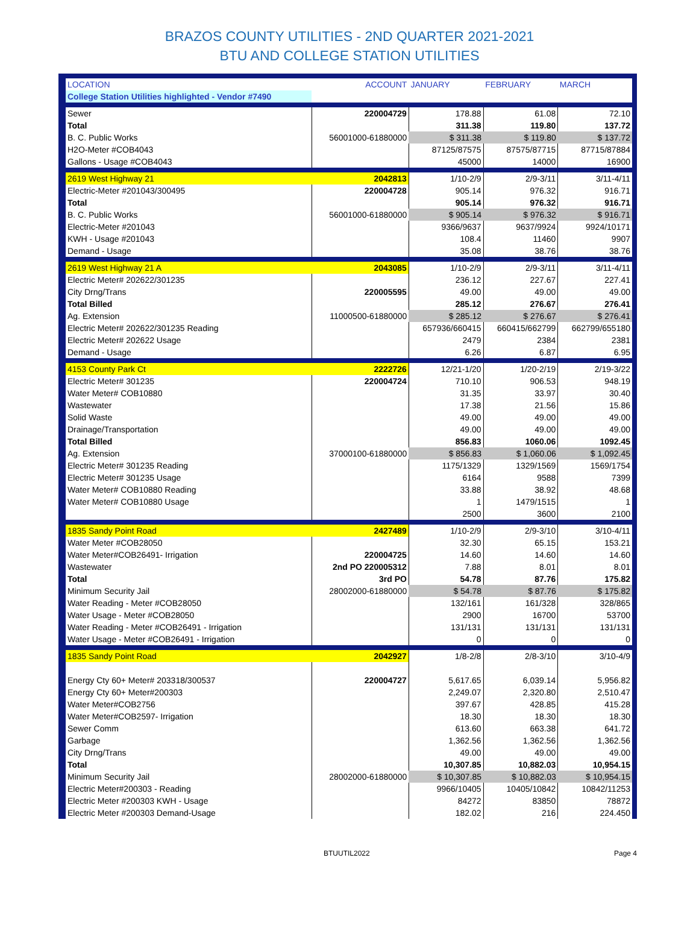BRAZOS COUNTY UTILITIES - 2ND QUARTER 2021-2021
BTU AND COLLEGE STATION UTILITIES
| LOCATION | ACCOUNT | JANUARY | FEBRUARY | MARCH |
| --- | --- | --- | --- | --- |
| College Station Utilities highlighted - Vendor #7490 | | | | |
| Sewer | 220004729 | 178.88 | 61.08 | 72.10 |
| Total | | 311.38 | 119.80 | 137.72 |
| B. C. Public Works | 56001000-61880000 | $ 311.38 | $ 119.80 | $ 137.72 |
| H2O-Meter #COB4043 | | 87125/87575 | 87575/87715 | 87715/87884 |
| Gallons - Usage #COB4043 | | 45000 | 14000 | 16900 |
| 2619 West Highway 21 | 2042813 | 1/10-2/9 | 2/9-3/11 | 3/11-4/11 |
| Electric-Meter #201043/300495 | 220004728 | 905.14 | 976.32 | 916.71 |
| Total | | 905.14 | 976.32 | 916.71 |
| B. C. Public Works | 56001000-61880000 | $ 905.14 | $ 976.32 | $ 916.71 |
| Electric-Meter #201043 | | 9366/9637 | 9637/9924 | 9924/10171 |
| KWH - Usage #201043 | | 108.4 | 11460 | 9907 |
| Demand - Usage | | 35.08 | 38.76 | 38.76 |
| 2619 West Highway 21 A | 2043085 | 1/10-2/9 | 2/9-3/11 | 3/11-4/11 |
| Electric Meter# 202622/301235 | | 236.12 | 227.67 | 227.41 |
| City Drng/Trans | 220005595 | 49.00 | 49.00 | 49.00 |
| Total Billed | | 285.12 | 276.67 | 276.41 |
| Ag. Extension | 11000500-61880000 | $ 285.12 | $ 276.67 | $ 276.41 |
| Electric Meter# 202622/301235 Reading | | 657936/660415 | 660415/662799 | 662799/655180 |
| Electric Meter# 202622 Usage | | 2479 | 2384 | 2381 |
| Demand - Usage | | 6.26 | 6.87 | 6.95 |
| 4153 County Park Ct | 2222726 | 12/21-1/20 | 1/20-2/19 | 2/19-3/22 |
| Electric Meter# 301235 | 220004724 | 710.10 | 906.53 | 948.19 |
| Water Meter# COB10880 | | 31.35 | 33.97 | 30.40 |
| Wastewater | | 17.38 | 21.56 | 15.86 |
| Solid Waste | | 49.00 | 49.00 | 49.00 |
| Drainage/Transportation | | 49.00 | 49.00 | 49.00 |
| Total Billed | | 856.83 | 1060.06 | 1092.45 |
| Ag. Extension | 37000100-61880000 | $ 856.83 | $ 1,060.06 | $ 1,092.45 |
| Electric Meter# 301235 Reading | | 1175/1329 | 1329/1569 | 1569/1754 |
| Electric Meter# 301235 Usage | | 6164 | 9588 | 7399 |
| Water Meter# COB10880 Reading | | 33.88 | 38.92 | 48.68 |
| Water Meter# COB10880 Usage | | 1 | 1479/1515 | 1 |
| | | 2500 | 3600 | 2100 |
| 1835 Sandy Point Road | 2427489 | 1/10-2/9 | 2/9-3/10 | 3/10-4/11 |
| Water Meter #COB28050 | | 32.30 | 65.15 | 153.21 |
| Water Meter#COB26491- Irrigation | 220004725 | 14.60 | 14.60 | 14.60 |
| Wastewater | 2nd PO 220005312 | 7.88 | 8.01 | 8.01 |
| Total | 3rd PO | 54.78 | 87.76 | 175.82 |
| Minimum Security Jail | 28002000-61880000 | $ 54.78 | $ 87.76 | $ 175.82 |
| Water Reading - Meter #COB28050 | | 132/161 | 161/328 | 328/865 |
| Water Usage - Meter #COB28050 | | 2900 | 16700 | 53700 |
| Water Reading - Meter #COB26491 - Irrigation | | 131/131 | 131/131 | 131/131 |
| Water Usage - Meter #COB26491 - Irrigation | | 0 | 0 | 0 |
| 1835 Sandy Point Road | 2042927 | 1/8-2/8 | 2/8-3/10 | 3/10-4/9 |
| Energy Cty 60+ Meter# 203318/300537 | 220004727 | 5,617.65 | 6,039.14 | 5,956.82 |
| Energy Cty 60+ Meter#200303 | | 2,249.07 | 2,320.80 | 2,510.47 |
| Water Meter#COB2756 | | 397.67 | 428.85 | 415.28 |
| Water Meter#COB2597- Irrigation | | 18.30 | 18.30 | 18.30 |
| Sewer Comm | | 613.60 | 663.38 | 641.72 |
| Garbage | | 1,362.56 | 1,362.56 | 1,362.56 |
| City Drng/Trans | | 49.00 | 49.00 | 49.00 |
| Total | | 10,307.85 | 10,882.03 | 10,954.15 |
| Minimum Security Jail | 28002000-61880000 | $ 10,307.85 | $ 10,882.03 | $ 10,954.15 |
| Electric Meter#200303 - Reading | | 9966/10405 | 10405/10842 | 10842/11253 |
| Electric Meter #200303 KWH - Usage | | 84272 | 83850 | 78872 |
| Electric Meter #200303 Demand-Usage | | 182.02 | 216 | 224.450 |
BTUUTIL2022 Page 4